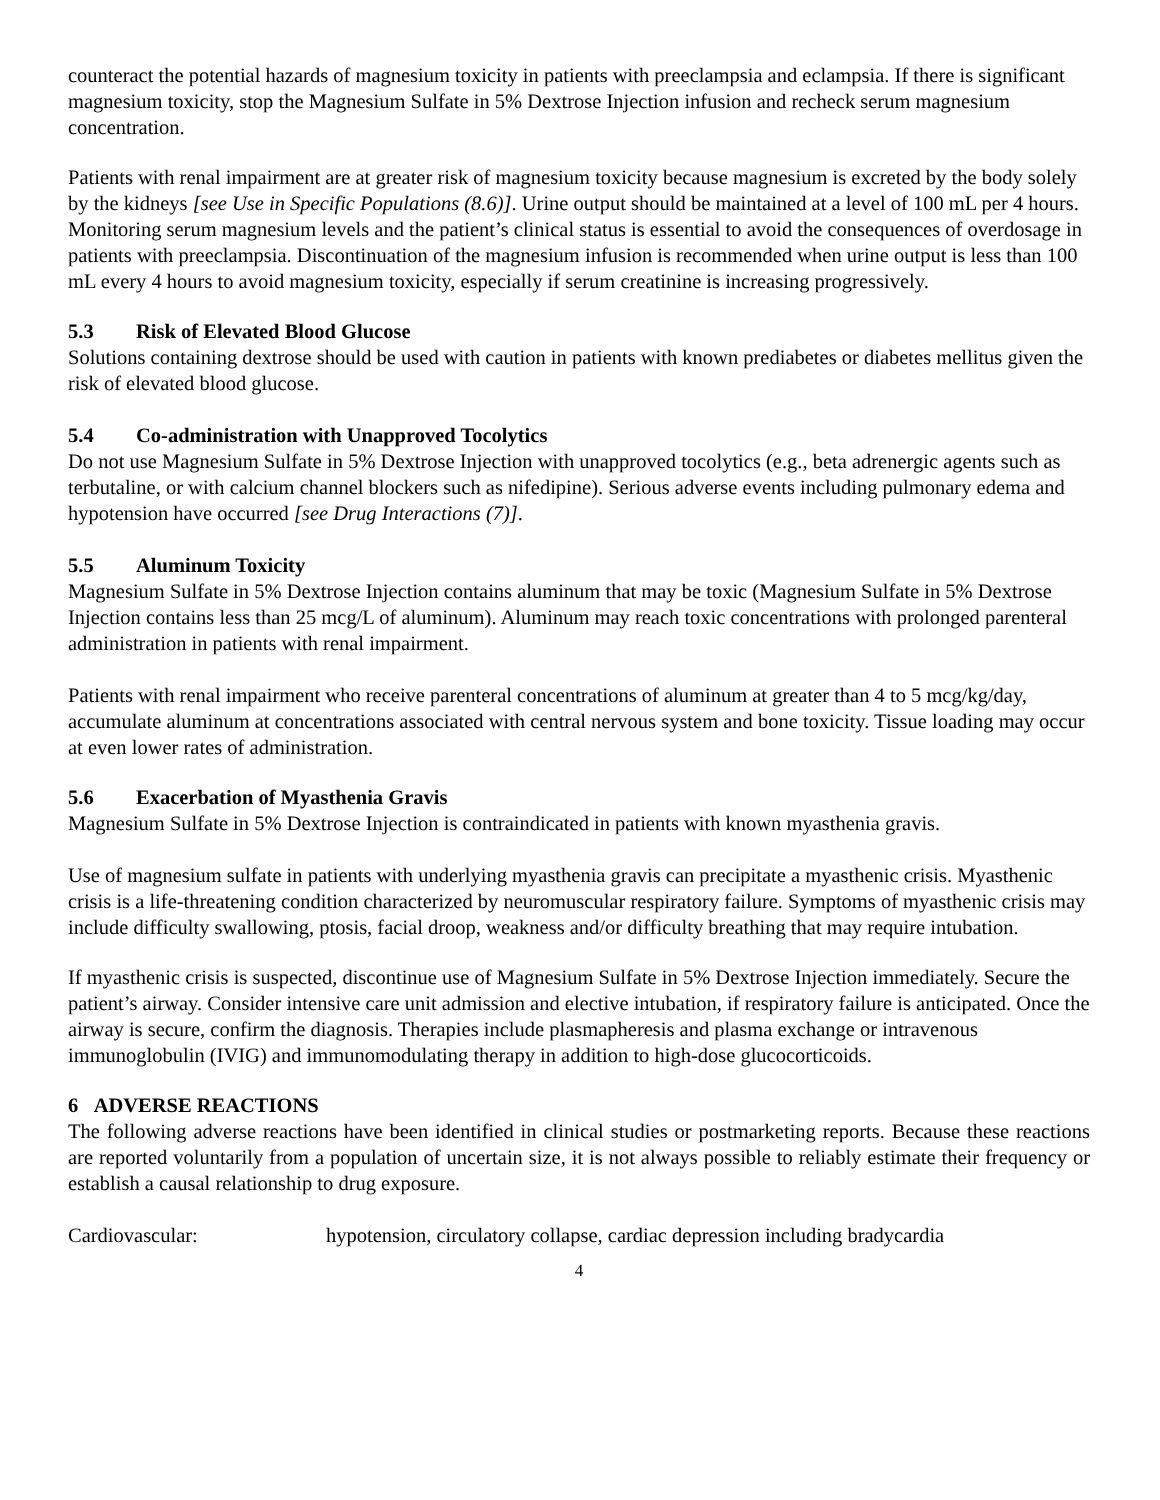counteract the potential hazards of magnesium toxicity in patients with preeclampsia and eclampsia. If there is significant magnesium toxicity, stop the Magnesium Sulfate in 5% Dextrose Injection infusion and recheck serum magnesium concentration.
Patients with renal impairment are at greater risk of magnesium toxicity because magnesium is excreted by the body solely by the kidneys [see Use in Specific Populations (8.6)]. Urine output should be maintained at a level of 100 mL per 4 hours. Monitoring serum magnesium levels and the patient’s clinical status is essential to avoid the consequences of overdosage in patients with preeclampsia. Discontinuation of the magnesium infusion is recommended when urine output is less than 100 mL every 4 hours to avoid magnesium toxicity, especially if serum creatinine is increasing progressively.
5.3 Risk of Elevated Blood Glucose
Solutions containing dextrose should be used with caution in patients with known prediabetes or diabetes mellitus given the risk of elevated blood glucose.
5.4 Co-administration with Unapproved Tocolytics
Do not use Magnesium Sulfate in 5% Dextrose Injection with unapproved tocolytics (e.g., beta adrenergic agents such as terbutaline, or with calcium channel blockers such as nifedipine). Serious adverse events including pulmonary edema and hypotension have occurred [see Drug Interactions (7)].
5.5 Aluminum Toxicity
Magnesium Sulfate in 5% Dextrose Injection contains aluminum that may be toxic (Magnesium Sulfate in 5% Dextrose Injection contains less than 25 mcg/L of aluminum). Aluminum may reach toxic concentrations with prolonged parenteral administration in patients with renal impairment.
Patients with renal impairment who receive parenteral concentrations of aluminum at greater than 4 to 5 mcg/kg/day, accumulate aluminum at concentrations associated with central nervous system and bone toxicity. Tissue loading may occur at even lower rates of administration.
5.6 Exacerbation of Myasthenia Gravis
Magnesium Sulfate in 5% Dextrose Injection is contraindicated in patients with known myasthenia gravis.
Use of magnesium sulfate in patients with underlying myasthenia gravis can precipitate a myasthenic crisis. Myasthenic crisis is a life-threatening condition characterized by neuromuscular respiratory failure. Symptoms of myasthenic crisis may include difficulty swallowing, ptosis, facial droop, weakness and/or difficulty breathing that may require intubation.
If myasthenic crisis is suspected, discontinue use of Magnesium Sulfate in 5% Dextrose Injection immediately. Secure the patient’s airway. Consider intensive care unit admission and elective intubation, if respiratory failure is anticipated. Once the airway is secure, confirm the diagnosis. Therapies include plasmapheresis and plasma exchange or intravenous immunoglobulin (IVIG) and immunomodulating therapy in addition to high-dose glucocorticoids.
6 ADVERSE REACTIONS
The following adverse reactions have been identified in clinical studies or postmarketing reports. Because these reactions are reported voluntarily from a population of uncertain size, it is not always possible to reliably estimate their frequency or establish a causal relationship to drug exposure.
Cardiovascular: hypotension, circulatory collapse, cardiac depression including bradycardia
4